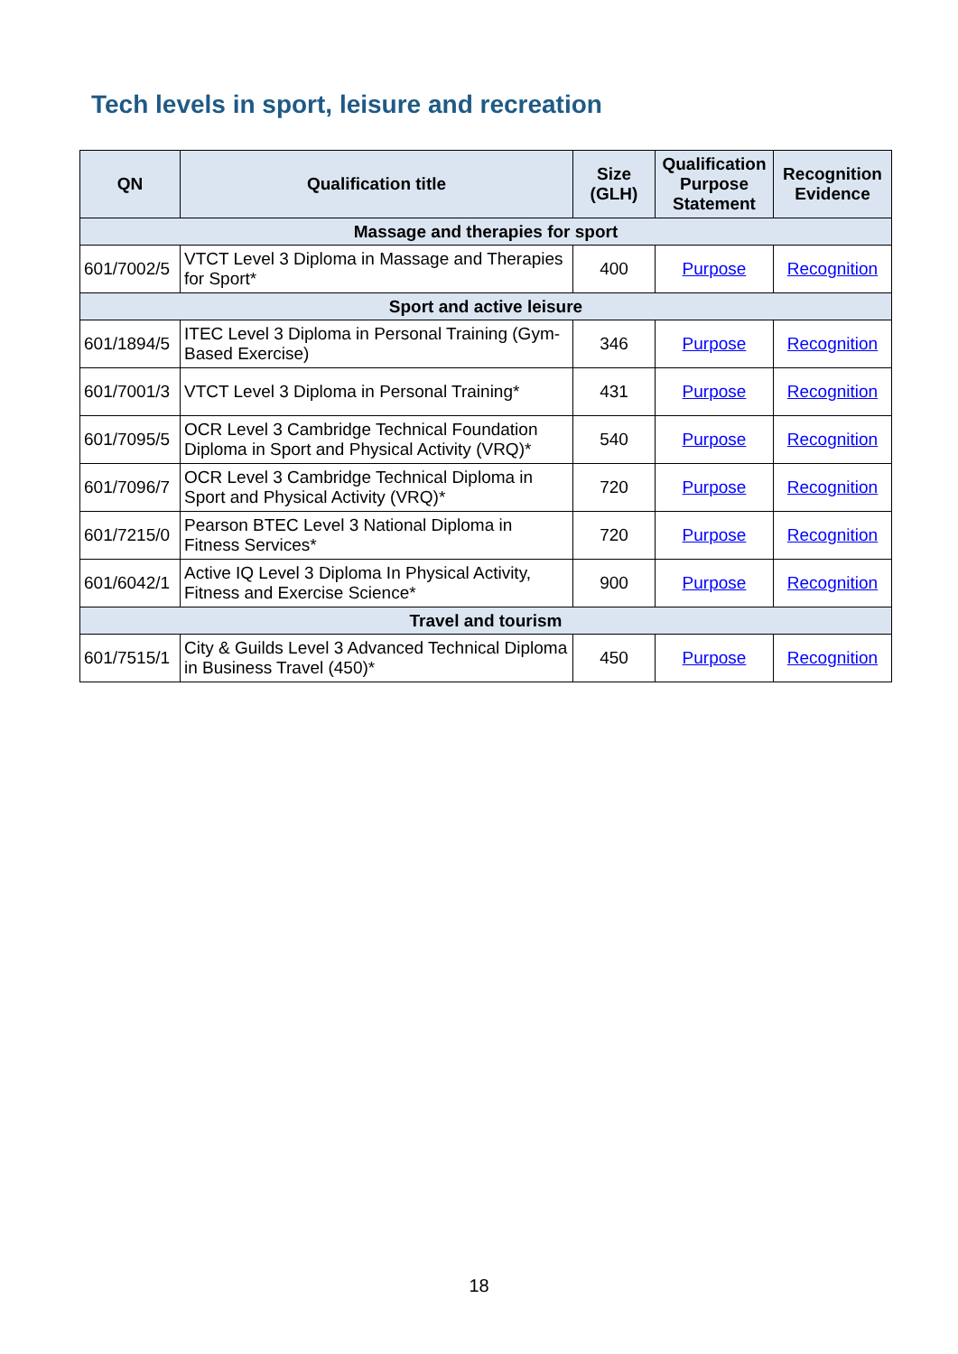Tech levels in sport, leisure and recreation
| QN | Qualification title | Size (GLH) | Qualification Purpose Statement | Recognition Evidence |
| --- | --- | --- | --- | --- |
| Massage and therapies for sport | | | | |
| 601/7002/5 | VTCT Level 3 Diploma in Massage and Therapies for Sport* | 400 | Purpose | Recognition |
| Sport and active leisure | | | | |
| 601/1894/5 | ITEC Level 3 Diploma in Personal Training (Gym-Based Exercise) | 346 | Purpose | Recognition |
| 601/7001/3 | VTCT Level 3 Diploma in Personal Training* | 431 | Purpose | Recognition |
| 601/7095/5 | OCR Level 3 Cambridge Technical Foundation Diploma in Sport and Physical Activity (VRQ)* | 540 | Purpose | Recognition |
| 601/7096/7 | OCR Level 3 Cambridge Technical Diploma in Sport and Physical Activity (VRQ)* | 720 | Purpose | Recognition |
| 601/7215/0 | Pearson BTEC Level 3 National Diploma in Fitness Services* | 720 | Purpose | Recognition |
| 601/6042/1 | Active IQ Level 3 Diploma In Physical Activity, Fitness and Exercise Science* | 900 | Purpose | Recognition |
| Travel and tourism | | | | |
| 601/7515/1 | City & Guilds Level 3 Advanced Technical Diploma in Business Travel (450)* | 450 | Purpose | Recognition |
18